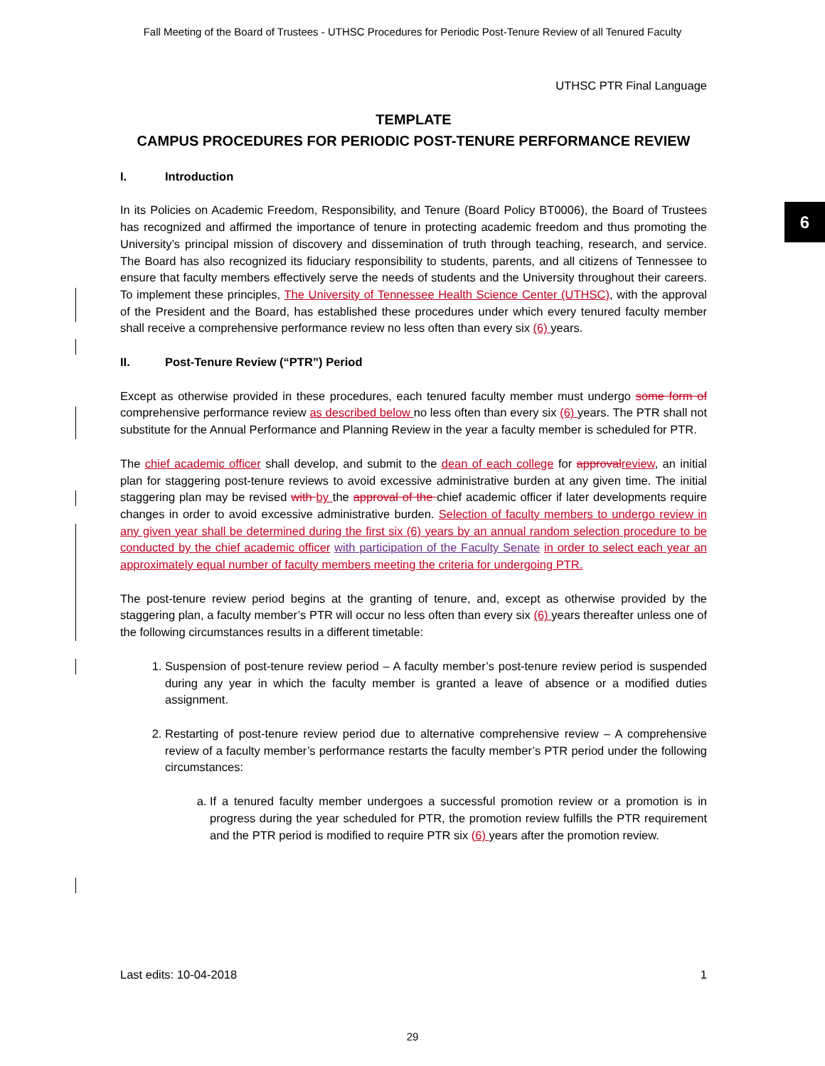Fall Meeting of the Board of Trustees - UTHSC Procedures for Periodic Post-Tenure Review of all Tenured Faculty
6
UTHSC PTR Final Language
TEMPLATE
CAMPUS PROCEDURES FOR PERIODIC POST-TENURE PERFORMANCE REVIEW
I. Introduction
In its Policies on Academic Freedom, Responsibility, and Tenure (Board Policy BT0006), the Board of Trustees has recognized and affirmed the importance of tenure in protecting academic freedom and thus promoting the University’s principal mission of discovery and dissemination of truth through teaching, research, and service. The Board has also recognized its fiduciary responsibility to students, parents, and all citizens of Tennessee to ensure that faculty members effectively serve the needs of students and the University throughout their careers. To implement these principles, The University of Tennessee Health Science Center (UTHSC), with the approval of the President and the Board, has established these procedures under which every tenured faculty member shall receive a comprehensive performance review no less often than every six (6) years.
II. Post-Tenure Review (“PTR”) Period
Except as otherwise provided in these procedures, each tenured faculty member must undergo some form of comprehensive performance review as described below no less often than every six (6) years. The PTR shall not substitute for the Annual Performance and Planning Review in the year a faculty member is scheduled for PTR.
The chief academic officer shall develop, and submit to the dean of each college for approval review, an initial plan for staggering post-tenure reviews to avoid excessive administrative burden at any given time. The initial staggering plan may be revised with by the approval of the chief academic officer if later developments require changes in order to avoid excessive administrative burden. Selection of faculty members to undergo review in any given year shall be determined during the first six (6) years by an annual random selection procedure to be conducted by the chief academic officer with participation of the Faculty Senate in order to select each year an approximately equal number of faculty members meeting the criteria for undergoing PTR.
The post-tenure review period begins at the granting of tenure, and, except as otherwise provided by the staggering plan, a faculty member’s PTR will occur no less often than every six (6) years thereafter unless one of the following circumstances results in a different timetable:
1. Suspension of post-tenure review period – A faculty member’s post-tenure review period is suspended during any year in which the faculty member is granted a leave of absence or a modified duties assignment.
2. Restarting of post-tenure review period due to alternative comprehensive review – A comprehensive review of a faculty member’s performance restarts the faculty member’s PTR period under the following circumstances:
a. If a tenured faculty member undergoes a successful promotion review or a promotion is in progress during the year scheduled for PTR, the promotion review fulfills the PTR requirement and the PTR period is modified to require PTR six (6) years after the promotion review.
Last edits: 10-04-2018 1
29